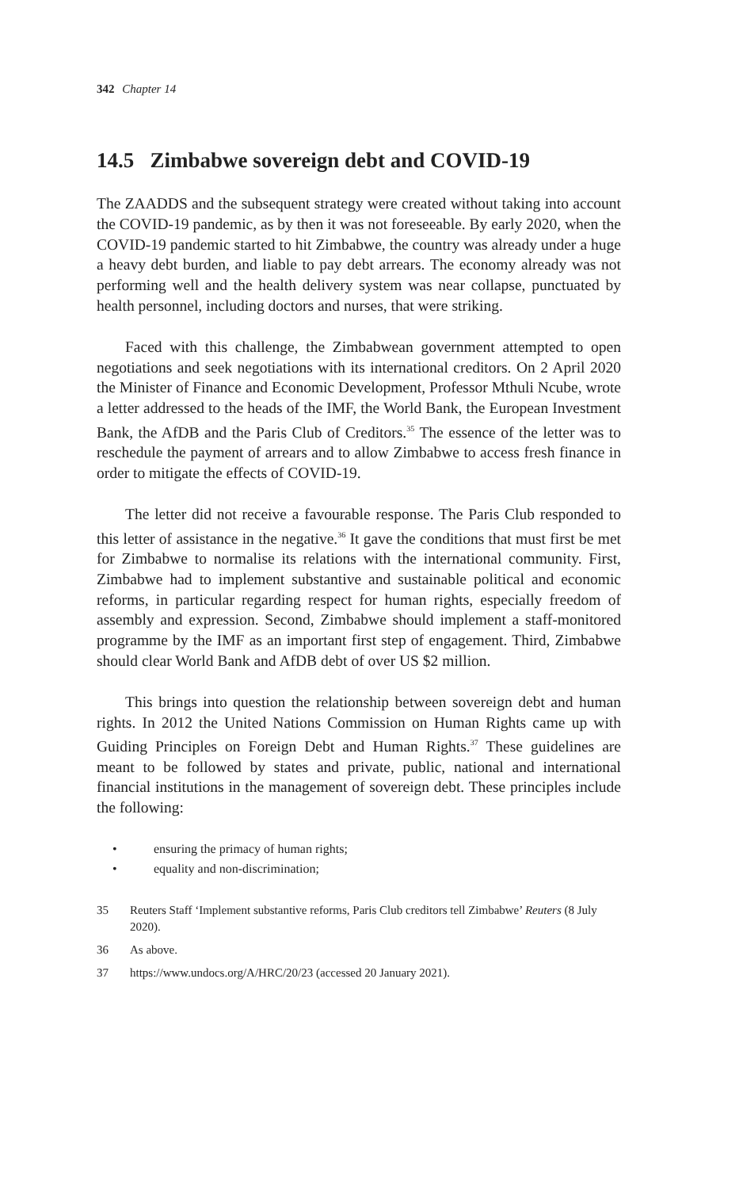342 Chapter 14
14.5 Zimbabwe sovereign debt and COVID-19
The ZAADDS and the subsequent strategy were created without taking into account the COVID-19 pandemic, as by then it was not foreseeable. By early 2020, when the COVID-19 pandemic started to hit Zimbabwe, the country was already under a huge a heavy debt burden, and liable to pay debt arrears. The economy already was not performing well and the health delivery system was near collapse, punctuated by health personnel, including doctors and nurses, that were striking.
Faced with this challenge, the Zimbabwean government attempted to open negotiations and seek negotiations with its international creditors. On 2 April 2020 the Minister of Finance and Economic Development, Professor Mthuli Ncube, wrote a letter addressed to the heads of the IMF, the World Bank, the European Investment Bank, the AfDB and the Paris Club of Creditors.<sup>35</sup> The essence of the letter was to reschedule the payment of arrears and to allow Zimbabwe to access fresh finance in order to mitigate the effects of COVID-19.
The letter did not receive a favourable response. The Paris Club responded to this letter of assistance in the negative.<sup>36</sup> It gave the conditions that must first be met for Zimbabwe to normalise its relations with the international community. First, Zimbabwe had to implement substantive and sustainable political and economic reforms, in particular regarding respect for human rights, especially freedom of assembly and expression. Second, Zimbabwe should implement a staff-monitored programme by the IMF as an important first step of engagement. Third, Zimbabwe should clear World Bank and AfDB debt of over US $2 million.
This brings into question the relationship between sovereign debt and human rights. In 2012 the United Nations Commission on Human Rights came up with Guiding Principles on Foreign Debt and Human Rights.<sup>37</sup> These guidelines are meant to be followed by states and private, public, national and international financial institutions in the management of sovereign debt. These principles include the following:
• ensuring the primacy of human rights;
• equality and non-discrimination;
35 Reuters Staff ‘Implement substantive reforms, Paris Club creditors tell Zimbabwe’ Reuters (8 July 2020).
36 As above.
37 https://www.undocs.org/A/HRC/20/23 (accessed 20 January 2021).